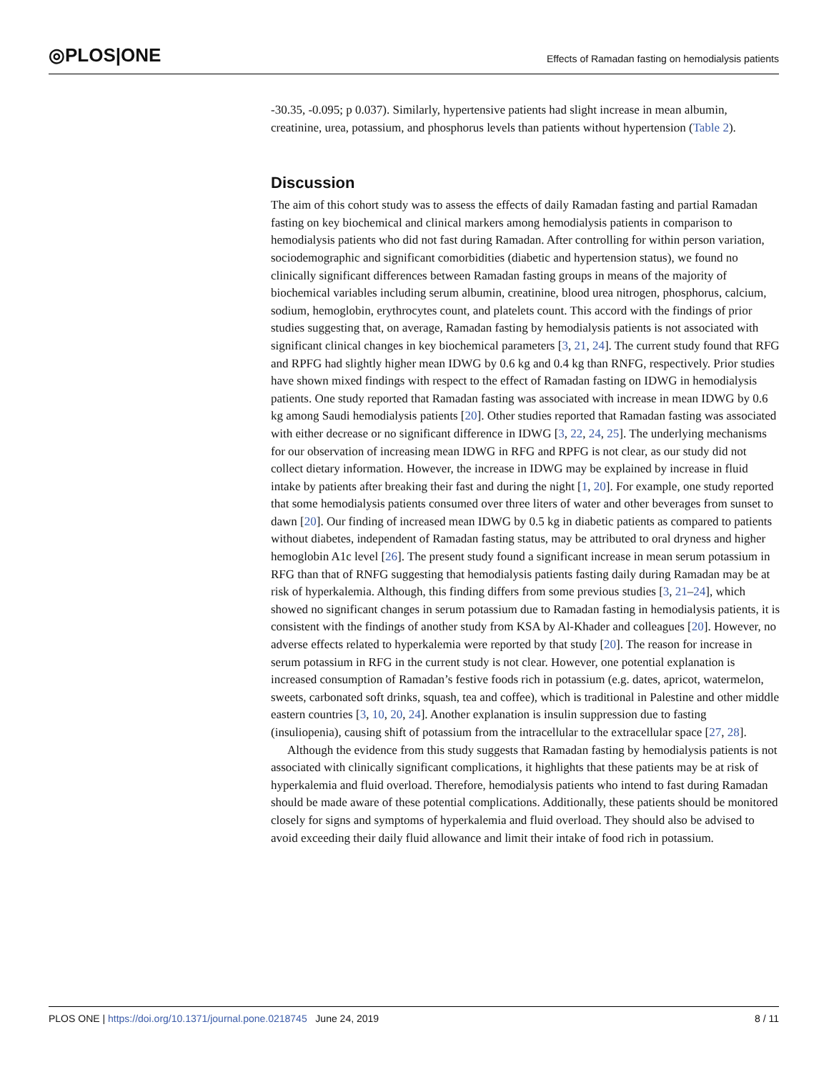◎PLOS|ONE
Effects of Ramadan fasting on hemodialysis patients
-30.35, -0.095; p 0.037). Similarly, hypertensive patients had slight increase in mean albumin, creatinine, urea, potassium, and phosphorus levels than patients without hypertension (Table 2).
Discussion
The aim of this cohort study was to assess the effects of daily Ramadan fasting and partial Ramadan fasting on key biochemical and clinical markers among hemodialysis patients in comparison to hemodialysis patients who did not fast during Ramadan. After controlling for within person variation, sociodemographic and significant comorbidities (diabetic and hypertension status), we found no clinically significant differences between Ramadan fasting groups in means of the majority of biochemical variables including serum albumin, creatinine, blood urea nitrogen, phosphorus, calcium, sodium, hemoglobin, erythrocytes count, and platelets count. This accord with the findings of prior studies suggesting that, on average, Ramadan fasting by hemodialysis patients is not associated with significant clinical changes in key biochemical parameters [3, 21, 24]. The current study found that RFG and RPFG had slightly higher mean IDWG by 0.6 kg and 0.4 kg than RNFG, respectively. Prior studies have shown mixed findings with respect to the effect of Ramadan fasting on IDWG in hemodialysis patients. One study reported that Ramadan fasting was associated with increase in mean IDWG by 0.6 kg among Saudi hemodialysis patients [20]. Other studies reported that Ramadan fasting was associated with either decrease or no significant difference in IDWG [3, 22, 24, 25]. The underlying mechanisms for our observation of increasing mean IDWG in RFG and RPFG is not clear, as our study did not collect dietary information. However, the increase in IDWG may be explained by increase in fluid intake by patients after breaking their fast and during the night [1, 20]. For example, one study reported that some hemodialysis patients consumed over three liters of water and other beverages from sunset to dawn [20]. Our finding of increased mean IDWG by 0.5 kg in diabetic patients as compared to patients without diabetes, independent of Ramadan fasting status, may be attributed to oral dryness and higher hemoglobin A1c level [26]. The present study found a significant increase in mean serum potassium in RFG than that of RNFG suggesting that hemodialysis patients fasting daily during Ramadan may be at risk of hyperkalemia. Although, this finding differs from some previous studies [3, 21–24], which showed no significant changes in serum potassium due to Ramadan fasting in hemodialysis patients, it is consistent with the findings of another study from KSA by Al-Khader and colleagues [20]. However, no adverse effects related to hyperkalemia were reported by that study [20]. The reason for increase in serum potassium in RFG in the current study is not clear. However, one potential explanation is increased consumption of Ramadan’s festive foods rich in potassium (e.g. dates, apricot, watermelon, sweets, carbonated soft drinks, squash, tea and coffee), which is traditional in Palestine and other middle eastern countries [3, 10, 20, 24]. Another explanation is insulin suppression due to fasting (insuliopenia), causing shift of potassium from the intracellular to the extracellular space [27, 28].
Although the evidence from this study suggests that Ramadan fasting by hemodialysis patients is not associated with clinically significant complications, it highlights that these patients may be at risk of hyperkalemia and fluid overload. Therefore, hemodialysis patients who intend to fast during Ramadan should be made aware of these potential complications. Additionally, these patients should be monitored closely for signs and symptoms of hyperkalemia and fluid overload. They should also be advised to avoid exceeding their daily fluid allowance and limit their intake of food rich in potassium.
PLOS ONE | https://doi.org/10.1371/journal.pone.0218745 June 24, 2019 8 / 11